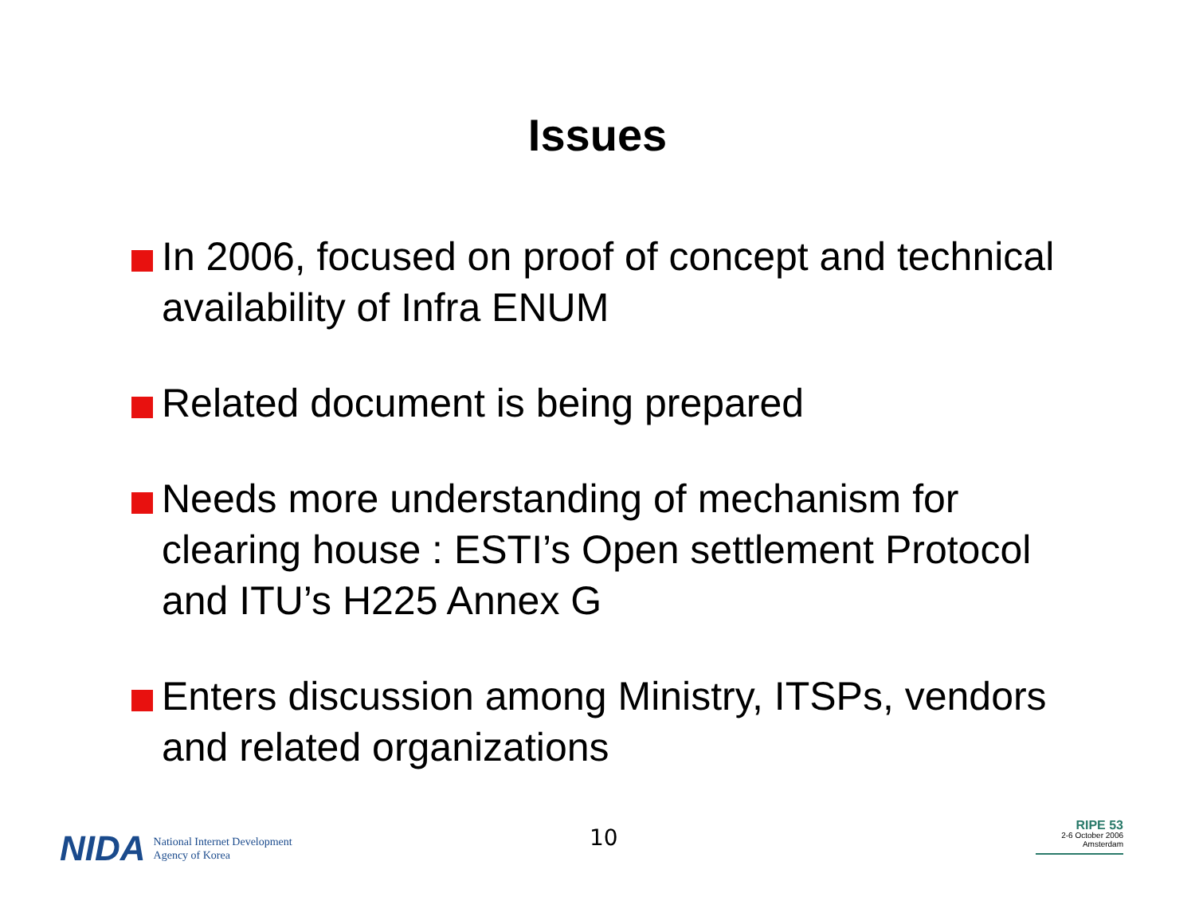Issues
In 2006, focused on proof of concept and technical availability of Infra ENUM
Related document is being prepared
Needs more understanding of mechanism for clearing house : ESTI’s Open settlement Protocol and ITU’s H225 Annex G
Enters discussion among Ministry, ITSPs, vendors and related organizations
NIDA National Internet Development
Agency of Korea
10
RIPE 53
2-6 October 2006
Amsterdam